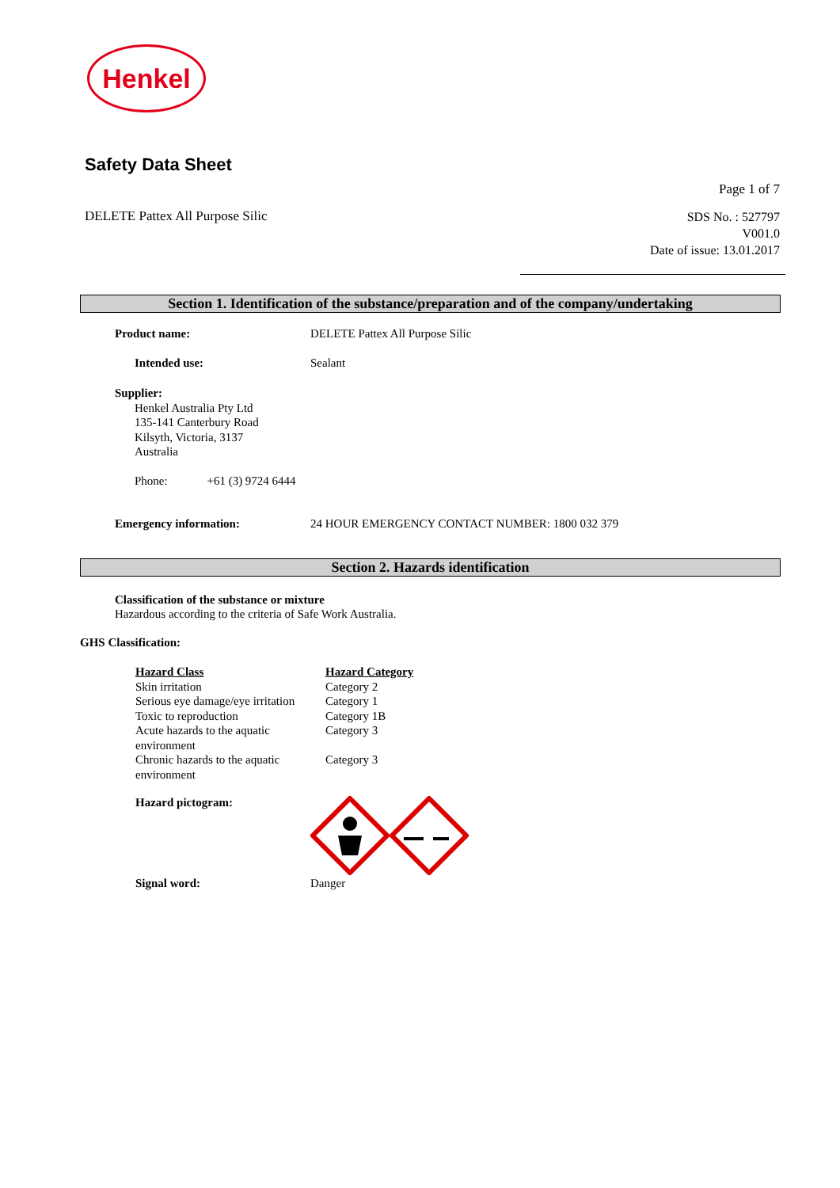Henkel
Safety Data Sheet
Page 1 of 7
DELETE Pattex All Purpose Silic
SDS No. : 527797
V001.0
Date of issue: 13.01.2017
Section 1. Identification of the substance/preparation and of the company/undertaking
| Product name: | DELETE Pattex All Purpose Silic |
| Intended use: | Sealant |
Supplier:
Henkel Australia Pty Ltd
135-141 Canterbury Road
Kilsyth, Victoria, 3137
Australia
Phone: +61 (3) 9724 6444
| Emergency information: | 24 HOUR EMERGENCY CONTACT NUMBER: 1800 032 379 |
Section 2. Hazards identification
Classification of the substance or mixture
Hazardous according to the criteria of Safe Work Australia.
GHS Classification:
| Hazard Class | Hazard Category |
| Skin irritation | Category 2 |
| Serious eye damage/eye irritation | Category 1 |
| Toxic to reproduction | Category 1B |
| Acute hazards to the aquatic environment | Category 3 |
| Chronic hazards to the aquatic environment | Category 3 |
Hazard pictogram:
Signal word: Danger